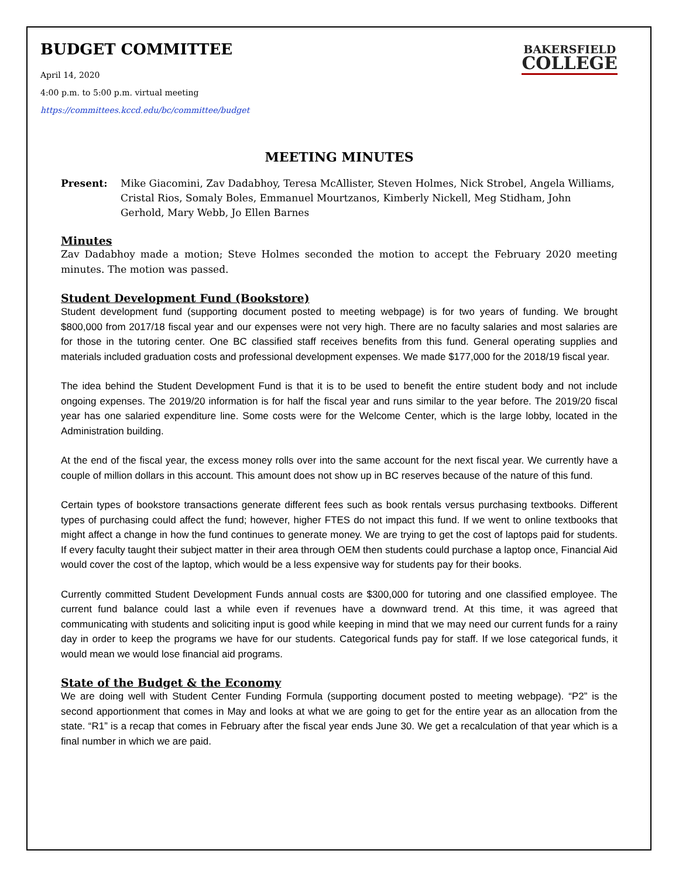BUDGET COMMITTEE
April 14, 2020
4:00 p.m. to 5:00 p.m. virtual meeting
https://committees.kccd.edu/bc/committee/budget
BAKERSFIELD
COLLEGE
MEETING MINUTES
Present: Mike Giacomini, Zav Dadabhoy, Teresa McAllister, Steven Holmes, Nick Strobel, Angela Williams, Cristal Rios, Somaly Boles, Emmanuel Mourtzanos, Kimberly Nickell, Meg Stidham, John Gerhold, Mary Webb, Jo Ellen Barnes
Minutes
Zav Dadabhoy made a motion; Steve Holmes seconded the motion to accept the February 2020 meeting minutes. The motion was passed.
Student Development Fund (Bookstore)
Student development fund (supporting document posted to meeting webpage) is for two years of funding. We brought $800,000 from 2017/18 fiscal year and our expenses were not very high. There are no faculty salaries and most salaries are for those in the tutoring center. One BC classified staff receives benefits from this fund. General operating supplies and materials included graduation costs and professional development expenses. We made $177,000 for the 2018/19 fiscal year.
The idea behind the Student Development Fund is that it is to be used to benefit the entire student body and not include ongoing expenses. The 2019/20 information is for half the fiscal year and runs similar to the year before. The 2019/20 fiscal year has one salaried expenditure line. Some costs were for the Welcome Center, which is the large lobby, located in the Administration building.
At the end of the fiscal year, the excess money rolls over into the same account for the next fiscal year. We currently have a couple of million dollars in this account. This amount does not show up in BC reserves because of the nature of this fund.
Certain types of bookstore transactions generate different fees such as book rentals versus purchasing textbooks. Different types of purchasing could affect the fund; however, higher FTES do not impact this fund. If we went to online textbooks that might affect a change in how the fund continues to generate money. We are trying to get the cost of laptops paid for students. If every faculty taught their subject matter in their area through OEM then students could purchase a laptop once, Financial Aid would cover the cost of the laptop, which would be a less expensive way for students pay for their books.
Currently committed Student Development Funds annual costs are $300,000 for tutoring and one classified employee. The current fund balance could last a while even if revenues have a downward trend. At this time, it was agreed that communicating with students and soliciting input is good while keeping in mind that we may need our current funds for a rainy day in order to keep the programs we have for our students. Categorical funds pay for staff. If we lose categorical funds, it would mean we would lose financial aid programs.
State of the Budget & the Economy
We are doing well with Student Center Funding Formula (supporting document posted to meeting webpage). “P2” is the second apportionment that comes in May and looks at what we are going to get for the entire year as an allocation from the state. “R1” is a recap that comes in February after the fiscal year ends June 30. We get a recalculation of that year which is a final number in which we are paid.